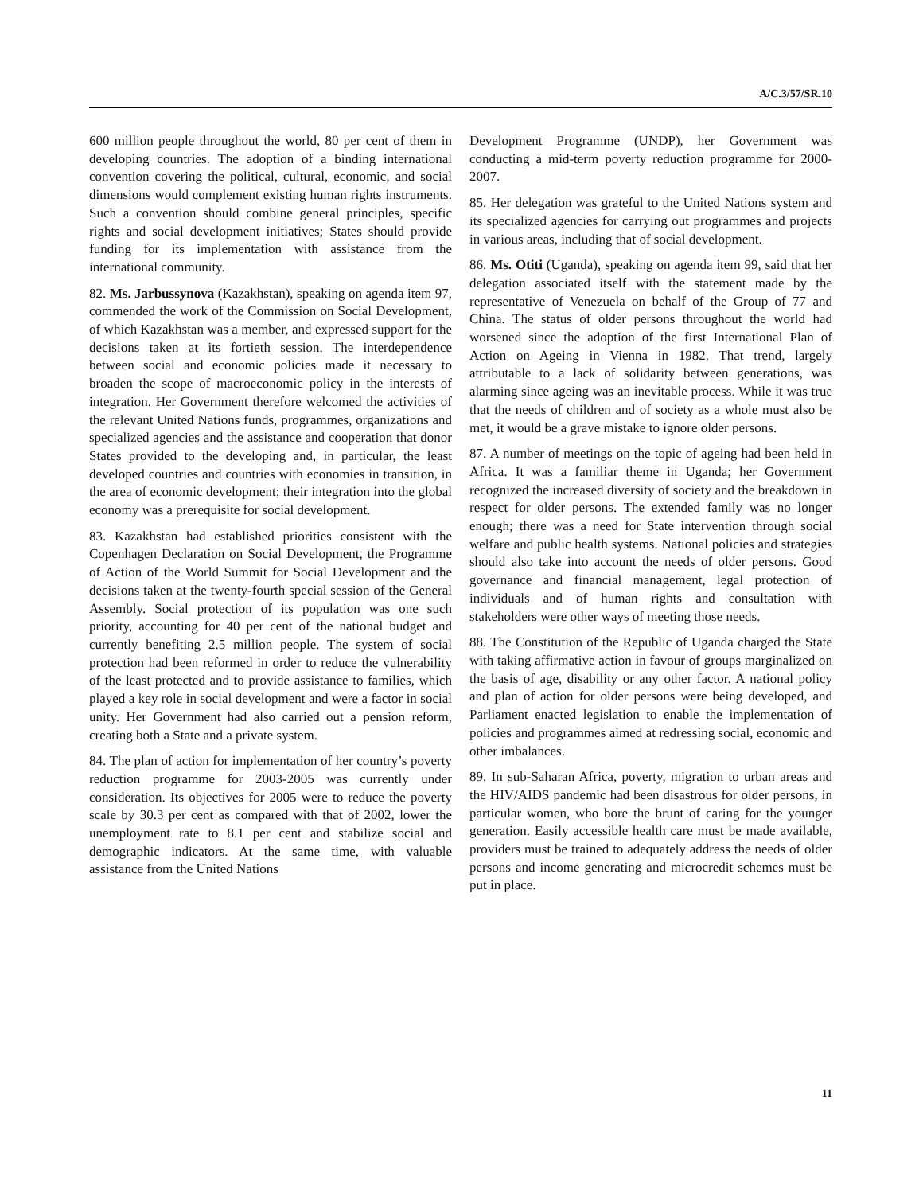A/C.3/57/SR.10
600 million people throughout the world, 80 per cent of them in developing countries. The adoption of a binding international convention covering the political, cultural, economic, and social dimensions would complement existing human rights instruments. Such a convention should combine general principles, specific rights and social development initiatives; States should provide funding for its implementation with assistance from the international community.
82. Ms. Jarbussynova (Kazakhstan), speaking on agenda item 97, commended the work of the Commission on Social Development, of which Kazakhstan was a member, and expressed support for the decisions taken at its fortieth session. The interdependence between social and economic policies made it necessary to broaden the scope of macroeconomic policy in the interests of integration. Her Government therefore welcomed the activities of the relevant United Nations funds, programmes, organizations and specialized agencies and the assistance and cooperation that donor States provided to the developing and, in particular, the least developed countries and countries with economies in transition, in the area of economic development; their integration into the global economy was a prerequisite for social development.
83. Kazakhstan had established priorities consistent with the Copenhagen Declaration on Social Development, the Programme of Action of the World Summit for Social Development and the decisions taken at the twenty-fourth special session of the General Assembly. Social protection of its population was one such priority, accounting for 40 per cent of the national budget and currently benefiting 2.5 million people. The system of social protection had been reformed in order to reduce the vulnerability of the least protected and to provide assistance to families, which played a key role in social development and were a factor in social unity. Her Government had also carried out a pension reform, creating both a State and a private system.
84. The plan of action for implementation of her country’s poverty reduction programme for 2003-2005 was currently under consideration. Its objectives for 2005 were to reduce the poverty scale by 30.3 per cent as compared with that of 2002, lower the unemployment rate to 8.1 per cent and stabilize social and demographic indicators. At the same time, with valuable assistance from the United Nations
Development Programme (UNDP), her Government was conducting a mid-term poverty reduction programme for 2000-2007.
85. Her delegation was grateful to the United Nations system and its specialized agencies for carrying out programmes and projects in various areas, including that of social development.
86. Ms. Otiti (Uganda), speaking on agenda item 99, said that her delegation associated itself with the statement made by the representative of Venezuela on behalf of the Group of 77 and China. The status of older persons throughout the world had worsened since the adoption of the first International Plan of Action on Ageing in Vienna in 1982. That trend, largely attributable to a lack of solidarity between generations, was alarming since ageing was an inevitable process. While it was true that the needs of children and of society as a whole must also be met, it would be a grave mistake to ignore older persons.
87. A number of meetings on the topic of ageing had been held in Africa. It was a familiar theme in Uganda; her Government recognized the increased diversity of society and the breakdown in respect for older persons. The extended family was no longer enough; there was a need for State intervention through social welfare and public health systems. National policies and strategies should also take into account the needs of older persons. Good governance and financial management, legal protection of individuals and of human rights and consultation with stakeholders were other ways of meeting those needs.
88. The Constitution of the Republic of Uganda charged the State with taking affirmative action in favour of groups marginalized on the basis of age, disability or any other factor. A national policy and plan of action for older persons were being developed, and Parliament enacted legislation to enable the implementation of policies and programmes aimed at redressing social, economic and other imbalances.
89. In sub-Saharan Africa, poverty, migration to urban areas and the HIV/AIDS pandemic had been disastrous for older persons, in particular women, who bore the brunt of caring for the younger generation. Easily accessible health care must be made available, providers must be trained to adequately address the needs of older persons and income generating and microcredit schemes must be put in place.
11